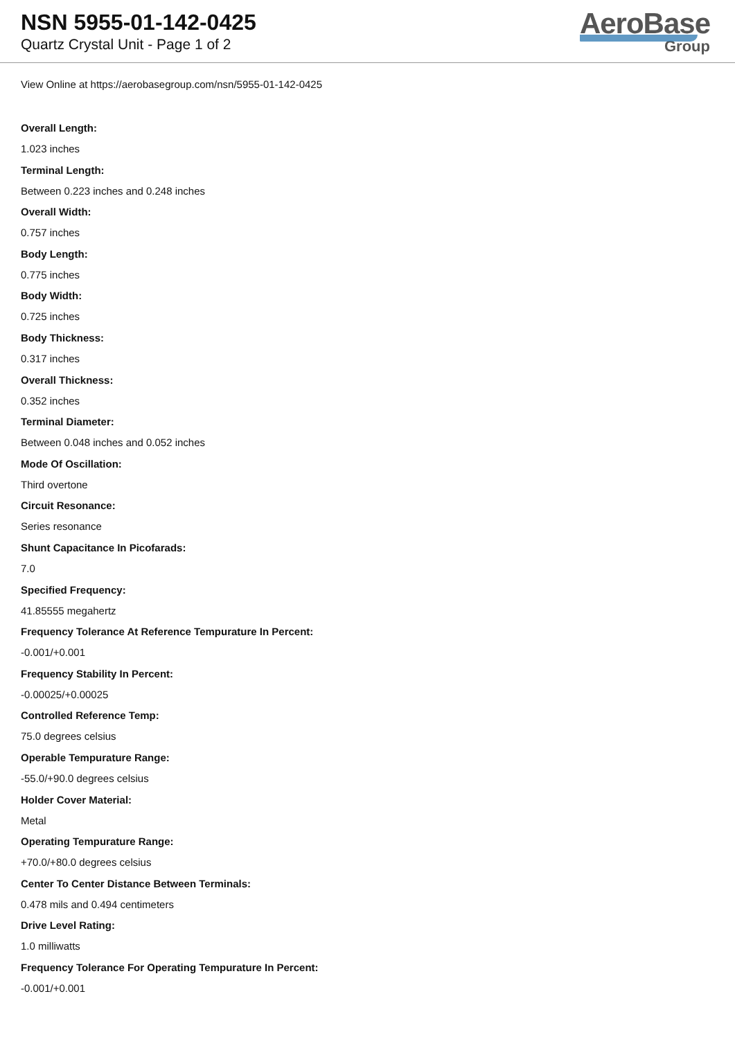NSN 5955-01-142-0425
Quartz Crystal Unit - Page 1 of 2
AeroBase
Group
View Online at https://aerobasegroup.com/nsn/5955-01-142-0425
Overall Length:
1.023 inches
Terminal Length:
Between 0.223 inches and 0.248 inches
Overall Width:
0.757 inches
Body Length:
0.775 inches
Body Width:
0.725 inches
Body Thickness:
0.317 inches
Overall Thickness:
0.352 inches
Terminal Diameter:
Between 0.048 inches and 0.052 inches
Mode Of Oscillation:
Third overtone
Circuit Resonance:
Series resonance
Shunt Capacitance In Picofarads:
7.0
Specified Frequency:
41.85555 megahertz
Frequency Tolerance At Reference Tempurature In Percent:
-0.001/+0.001
Frequency Stability In Percent:
-0.00025/+0.00025
Controlled Reference Temp:
75.0 degrees celsius
Operable Tempurature Range:
-55.0/+90.0 degrees celsius
Holder Cover Material:
Metal
Operating Tempurature Range:
+70.0/+80.0 degrees celsius
Center To Center Distance Between Terminals:
0.478 mils and 0.494 centimeters
Drive Level Rating:
1.0 milliwatts
Frequency Tolerance For Operating Tempurature In Percent:
-0.001/+0.001